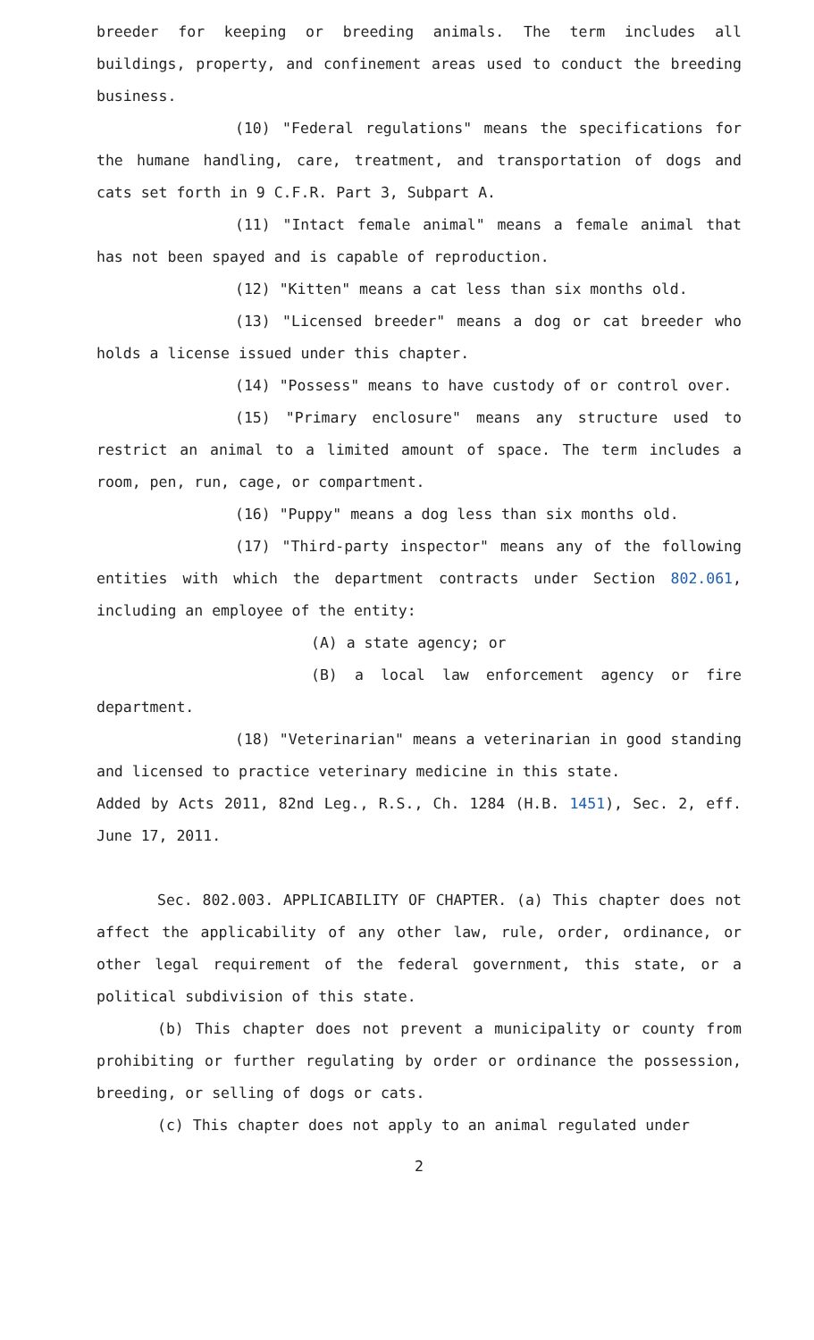breeder for keeping or breeding animals. The term includes all buildings, property, and confinement areas used to conduct the breeding business.
(10) "Federal regulations" means the specifications for the humane handling, care, treatment, and transportation of dogs and cats set forth in 9 C.F.R. Part 3, Subpart A.
(11) "Intact female animal" means a female animal that has not been spayed and is capable of reproduction.
(12) "Kitten" means a cat less than six months old.
(13) "Licensed breeder" means a dog or cat breeder who holds a license issued under this chapter.
(14) "Possess" means to have custody of or control over.
(15) "Primary enclosure" means any structure used to restrict an animal to a limited amount of space. The term includes a room, pen, run, cage, or compartment.
(16) "Puppy" means a dog less than six months old.
(17) "Third-party inspector" means any of the following entities with which the department contracts under Section 802.061, including an employee of the entity:
(A) a state agency; or
(B) a local law enforcement agency or fire department.
(18) "Veterinarian" means a veterinarian in good standing and licensed to practice veterinary medicine in this state.
Added by Acts 2011, 82nd Leg., R.S., Ch. 1284 (H.B. 1451), Sec. 2, eff. June 17, 2011.
Sec. 802.003. APPLICABILITY OF CHAPTER. (a) This chapter does not affect the applicability of any other law, rule, order, ordinance, or other legal requirement of the federal government, this state, or a political subdivision of this state.
(b) This chapter does not prevent a municipality or county from prohibiting or further regulating by order or ordinance the possession, breeding, or selling of dogs or cats.
(c) This chapter does not apply to an animal regulated under
2